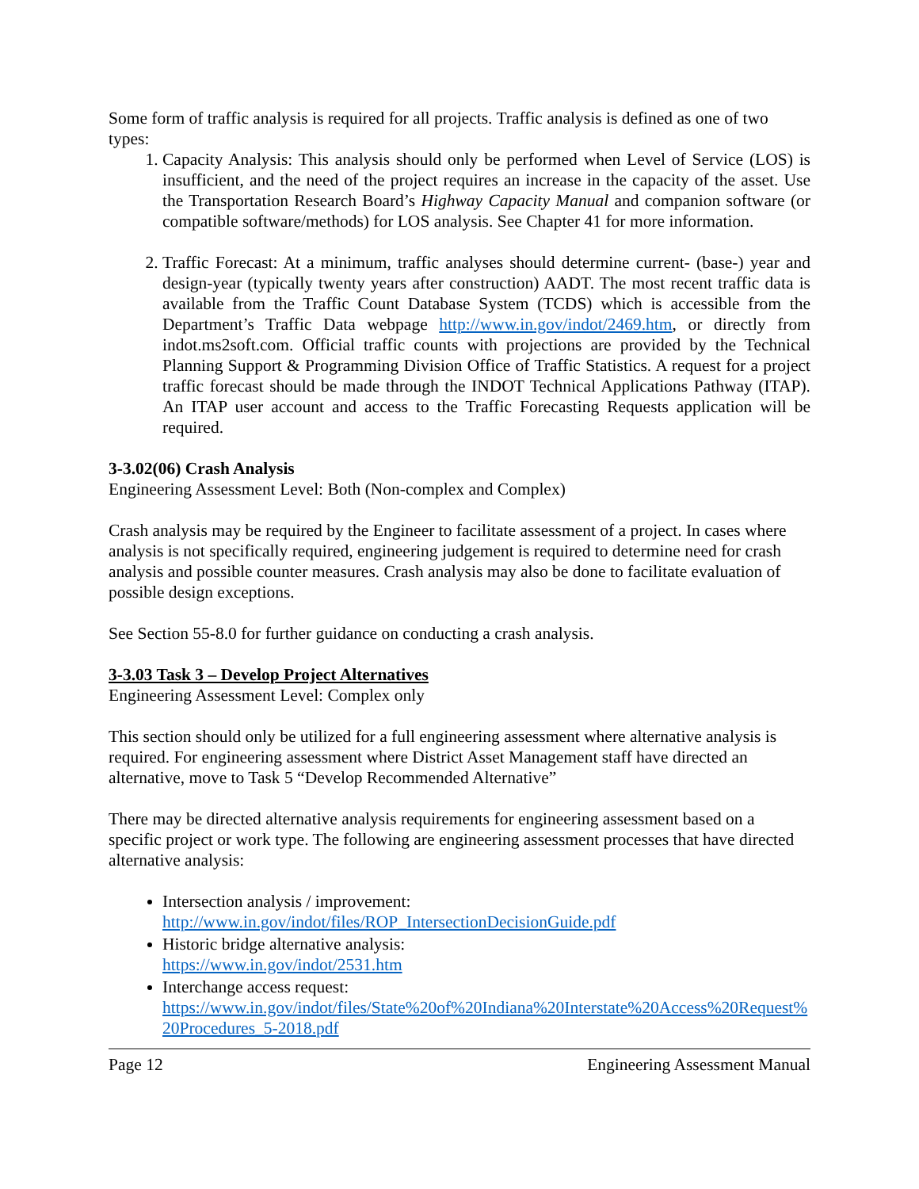Some form of traffic analysis is required for all projects. Traffic analysis is defined as one of two types:
1. Capacity Analysis: This analysis should only be performed when Level of Service (LOS) is insufficient, and the need of the project requires an increase in the capacity of the asset. Use the Transportation Research Board’s Highway Capacity Manual and companion software (or compatible software/methods) for LOS analysis. See Chapter 41 for more information.
2. Traffic Forecast: At a minimum, traffic analyses should determine current- (base-) year and design-year (typically twenty years after construction) AADT. The most recent traffic data is available from the Traffic Count Database System (TCDS) which is accessible from the Department’s Traffic Data webpage http://www.in.gov/indot/2469.htm, or directly from indot.ms2soft.com. Official traffic counts with projections are provided by the Technical Planning Support & Programming Division Office of Traffic Statistics. A request for a project traffic forecast should be made through the INDOT Technical Applications Pathway (ITAP). An ITAP user account and access to the Traffic Forecasting Requests application will be required.
3-3.02(06) Crash Analysis
Engineering Assessment Level: Both (Non-complex and Complex)
Crash analysis may be required by the Engineer to facilitate assessment of a project. In cases where analysis is not specifically required, engineering judgement is required to determine need for crash analysis and possible counter measures. Crash analysis may also be done to facilitate evaluation of possible design exceptions.
See Section 55-8.0 for further guidance on conducting a crash analysis.
3-3.03 Task 3 – Develop Project Alternatives
Engineering Assessment Level: Complex only
This section should only be utilized for a full engineering assessment where alternative analysis is required. For engineering assessment where District Asset Management staff have directed an alternative, move to Task 5 “Develop Recommended Alternative”
There may be directed alternative analysis requirements for engineering assessment based on a specific project or work type. The following are engineering assessment processes that have directed alternative analysis:
Intersection analysis / improvement:
http://www.in.gov/indot/files/ROP_IntersectionDecisionGuide.pdf
Historic bridge alternative analysis:
https://www.in.gov/indot/2531.htm
Interchange access request:
https://www.in.gov/indot/files/State%20of%20Indiana%20Interstate%20Access%20Request%20Procedures_5-2018.pdf
Page 12 Engineering Assessment Manual